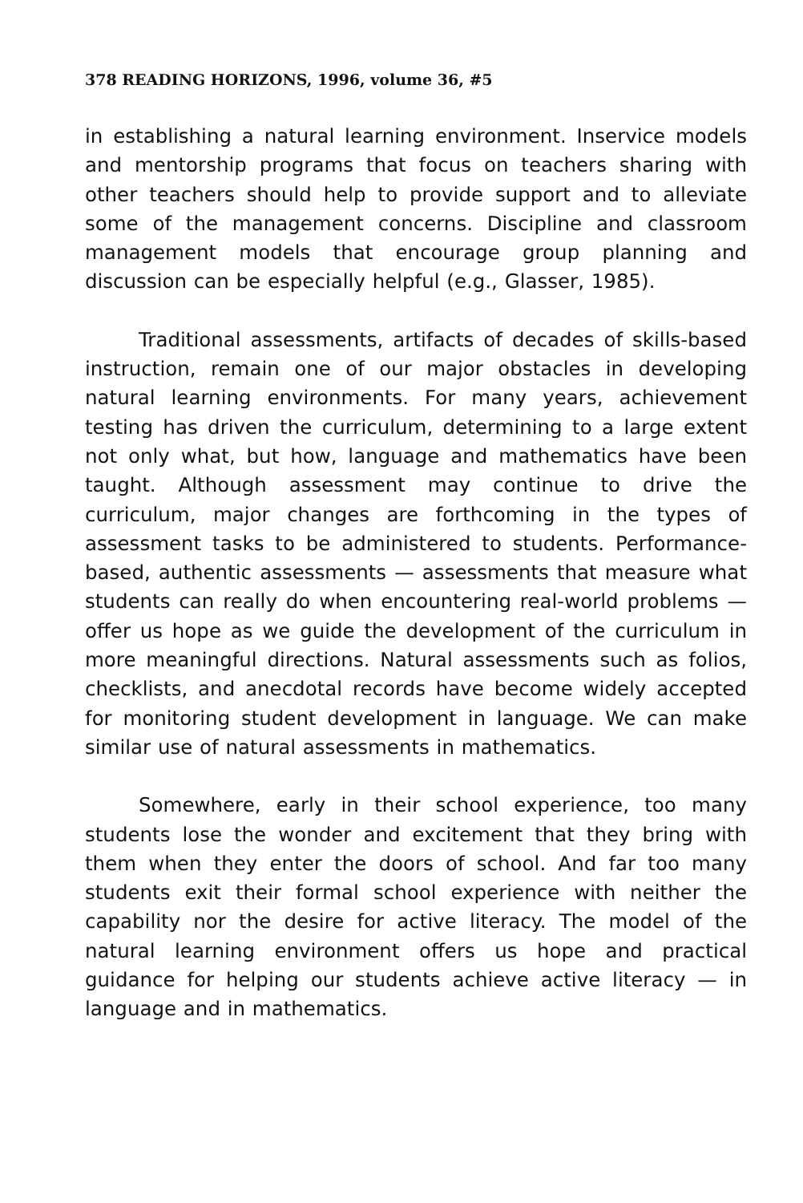378 READING HORIZONS, 1996, volume 36, #5
in establishing a natural learning environment. Inservice models and mentorship programs that focus on teachers sharing with other teachers should help to provide support and to alleviate some of the management concerns. Discipline and classroom management models that encourage group planning and discussion can be especially helpful (e.g., Glasser, 1985).
Traditional assessments, artifacts of decades of skills-based instruction, remain one of our major obstacles in developing natural learning environments. For many years, achievement testing has driven the curriculum, determining to a large extent not only what, but how, language and mathematics have been taught. Although assessment may continue to drive the curriculum, major changes are forthcoming in the types of assessment tasks to be administered to students. Performance-based, authentic assessments — assessments that measure what students can really do when encountering real-world problems — offer us hope as we guide the development of the curriculum in more meaningful directions. Natural assessments such as folios, checklists, and anecdotal records have become widely accepted for monitoring student development in language. We can make similar use of natural assessments in mathematics.
Somewhere, early in their school experience, too many students lose the wonder and excitement that they bring with them when they enter the doors of school. And far too many students exit their formal school experience with neither the capability nor the desire for active literacy. The model of the natural learning environment offers us hope and practical guidance for helping our students achieve active literacy — in language and in mathematics.